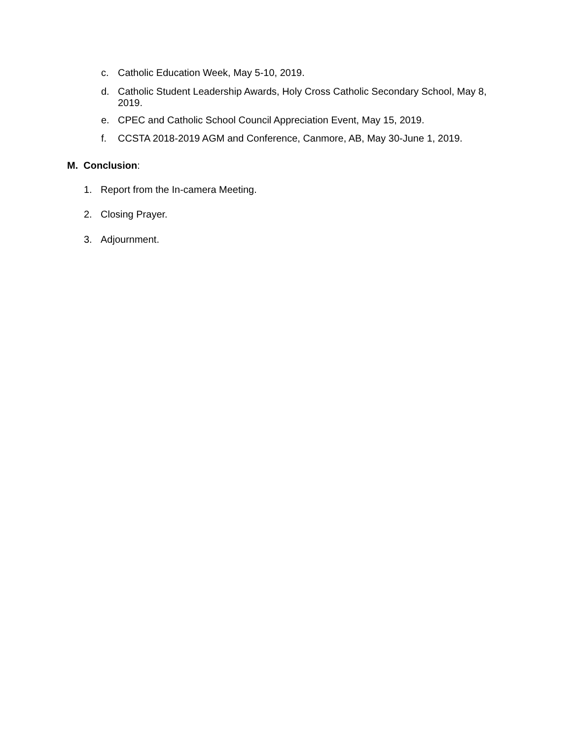c. Catholic Education Week, May 5-10, 2019.
d. Catholic Student Leadership Awards, Holy Cross Catholic Secondary School, May 8, 2019.
e. CPEC and Catholic School Council Appreciation Event, May 15, 2019.
f. CCSTA 2018-2019 AGM and Conference, Canmore, AB, May 30-June 1, 2019.
M. Conclusion:
1. Report from the In-camera Meeting.
2. Closing Prayer.
3. Adjournment.